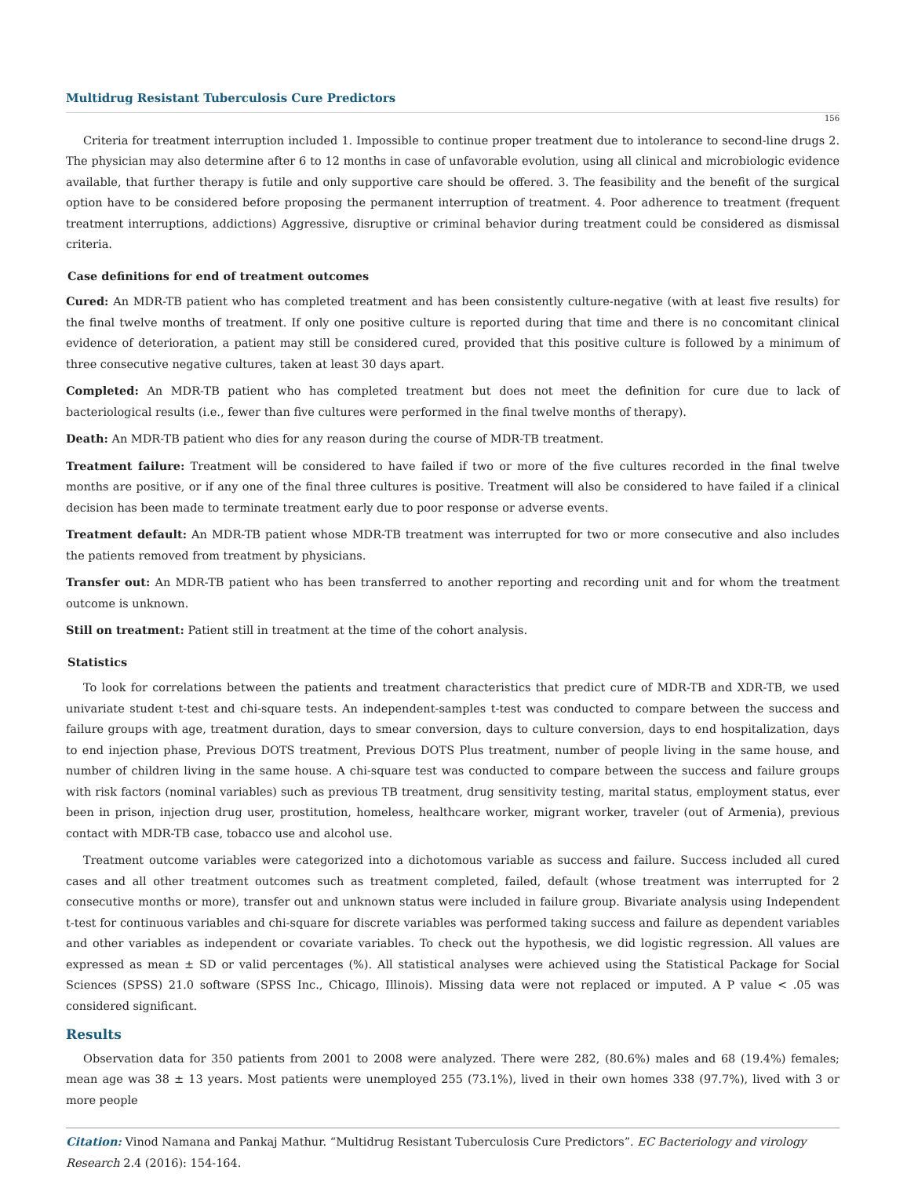Multidrug Resistant Tuberculosis Cure Predictors
156
Criteria for treatment interruption included 1. Impossible to continue proper treatment due to intolerance to second-line drugs 2. The physician may also determine after 6 to 12 months in case of unfavorable evolution, using all clinical and microbiologic evidence available, that further therapy is futile and only supportive care should be offered. 3. The feasibility and the benefit of the surgical option have to be considered before proposing the permanent interruption of treatment. 4. Poor adherence to treatment (frequent treatment interruptions, addictions) Aggressive, disruptive or criminal behavior during treatment could be considered as dismissal criteria.
Case definitions for end of treatment outcomes
Cured: An MDR-TB patient who has completed treatment and has been consistently culture-negative (with at least five results) for the final twelve months of treatment. If only one positive culture is reported during that time and there is no concomitant clinical evidence of deterioration, a patient may still be considered cured, provided that this positive culture is followed by a minimum of three consecutive negative cultures, taken at least 30 days apart.
Completed: An MDR-TB patient who has completed treatment but does not meet the definition for cure due to lack of bacteriological results (i.e., fewer than five cultures were performed in the final twelve months of therapy).
Death: An MDR-TB patient who dies for any reason during the course of MDR-TB treatment.
Treatment failure: Treatment will be considered to have failed if two or more of the five cultures recorded in the final twelve months are positive, or if any one of the final three cultures is positive. Treatment will also be considered to have failed if a clinical decision has been made to terminate treatment early due to poor response or adverse events.
Treatment default: An MDR-TB patient whose MDR-TB treatment was interrupted for two or more consecutive and also includes the patients removed from treatment by physicians.
Transfer out: An MDR-TB patient who has been transferred to another reporting and recording unit and for whom the treatment outcome is unknown.
Still on treatment: Patient still in treatment at the time of the cohort analysis.
Statistics
To look for correlations between the patients and treatment characteristics that predict cure of MDR-TB and XDR-TB, we used univariate student t-test and chi-square tests. An independent-samples t-test was conducted to compare between the success and failure groups with age, treatment duration, days to smear conversion, days to culture conversion, days to end hospitalization, days to end injection phase, Previous DOTS treatment, Previous DOTS Plus treatment, number of people living in the same house, and number of children living in the same house. A chi-square test was conducted to compare between the success and failure groups with risk factors (nominal variables) such as previous TB treatment, drug sensitivity testing, marital status, employment status, ever been in prison, injection drug user, prostitution, homeless, healthcare worker, migrant worker, traveler (out of Armenia), previous contact with MDR-TB case, tobacco use and alcohol use.
Treatment outcome variables were categorized into a dichotomous variable as success and failure. Success included all cured cases and all other treatment outcomes such as treatment completed, failed, default (whose treatment was interrupted for 2 consecutive months or more), transfer out and unknown status were included in failure group. Bivariate analysis using Independent t-test for continuous variables and chi-square for discrete variables was performed taking success and failure as dependent variables and other variables as independent or covariate variables. To check out the hypothesis, we did logistic regression. All values are expressed as mean ± SD or valid percentages (%). All statistical analyses were achieved using the Statistical Package for Social Sciences (SPSS) 21.0 software (SPSS Inc., Chicago, Illinois). Missing data were not replaced or imputed. A P value < .05 was considered significant.
Results
Observation data for 350 patients from 2001 to 2008 were analyzed. There were 282, (80.6%) males and 68 (19.4%) females; mean age was 38 ± 13 years. Most patients were unemployed 255 (73.1%), lived in their own homes 338 (97.7%), lived with 3 or more people
Citation: Vinod Namana and Pankaj Mathur. “Multidrug Resistant Tuberculosis Cure Predictors”. EC Bacteriology and virology Research 2.4 (2016): 154-164.